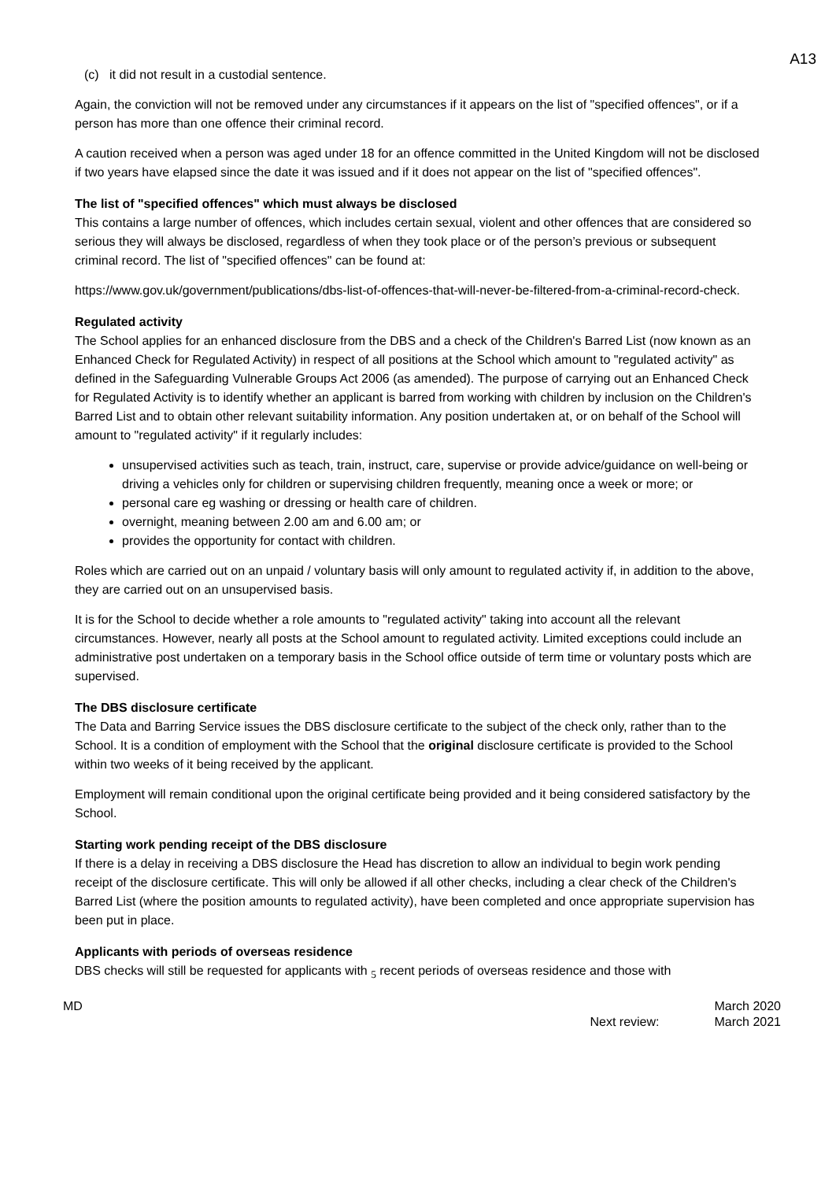A13
(c) it did not result in a custodial sentence.
Again, the conviction will not be removed under any circumstances if it appears on the list of "specified offences", or if a person has more than one offence their criminal record.
A caution received when a person was aged under 18 for an offence committed in the United Kingdom will not be disclosed if two years have elapsed since the date it was issued and if it does not appear on the list of "specified offences".
The list of "specified offences" which must always be disclosed
This contains a large number of offences, which includes certain sexual, violent and other offences that are considered so serious they will always be disclosed, regardless of when they took place or of the person’s previous or subsequent criminal record. The list of "specified offences" can be found at:
https://www.gov.uk/government/publications/dbs-list-of-offences-that-will-never-be-filtered-from-a-criminal-record-check.
Regulated activity
The School applies for an enhanced disclosure from the DBS and a check of the Children's Barred List (now known as an Enhanced Check for Regulated Activity) in respect of all positions at the School which amount to "regulated activity" as defined in the Safeguarding Vulnerable Groups Act 2006 (as amended). The purpose of carrying out an Enhanced Check for Regulated Activity is to identify whether an applicant is barred from working with children by inclusion on the Children's Barred List and to obtain other relevant suitability information. Any position undertaken at, or on behalf of the School will amount to "regulated activity" if it regularly includes:
unsupervised activities such as teach, train, instruct, care, supervise or provide advice/guidance on well-being or driving a vehicles only for children or supervising children frequently, meaning once a week or more; or
personal care eg washing or dressing or health care of children.
overnight, meaning between 2.00 am and 6.00 am; or
provides the opportunity for contact with children.
Roles which are carried out on an unpaid / voluntary basis will only amount to regulated activity if, in addition to the above, they are carried out on an unsupervised basis.
It is for the School to decide whether a role amounts to "regulated activity" taking into account all the relevant circumstances. However, nearly all posts at the School amount to regulated activity. Limited exceptions could include an administrative post undertaken on a temporary basis in the School office outside of term time or voluntary posts which are supervised.
The DBS disclosure certificate
The Data and Barring Service issues the DBS disclosure certificate to the subject of the check only, rather than to the School. It is a condition of employment with the School that the original disclosure certificate is provided to the School within two weeks of it being received by the applicant.
Employment will remain conditional upon the original certificate being provided and it being considered satisfactory by the School.
Starting work pending receipt of the DBS disclosure
If there is a delay in receiving a DBS disclosure the Head has discretion to allow an individual to begin work pending receipt of the disclosure certificate. This will only be allowed if all other checks, including a clear check of the Children's Barred List (where the position amounts to regulated activity), have been completed and once appropriate supervision has been put in place.
Applicants with periods of overseas residence
DBS checks will still be requested for applicants with <sub>5</sub> recent periods of overseas residence and those with
MD
Next review: March 2020
March 2021